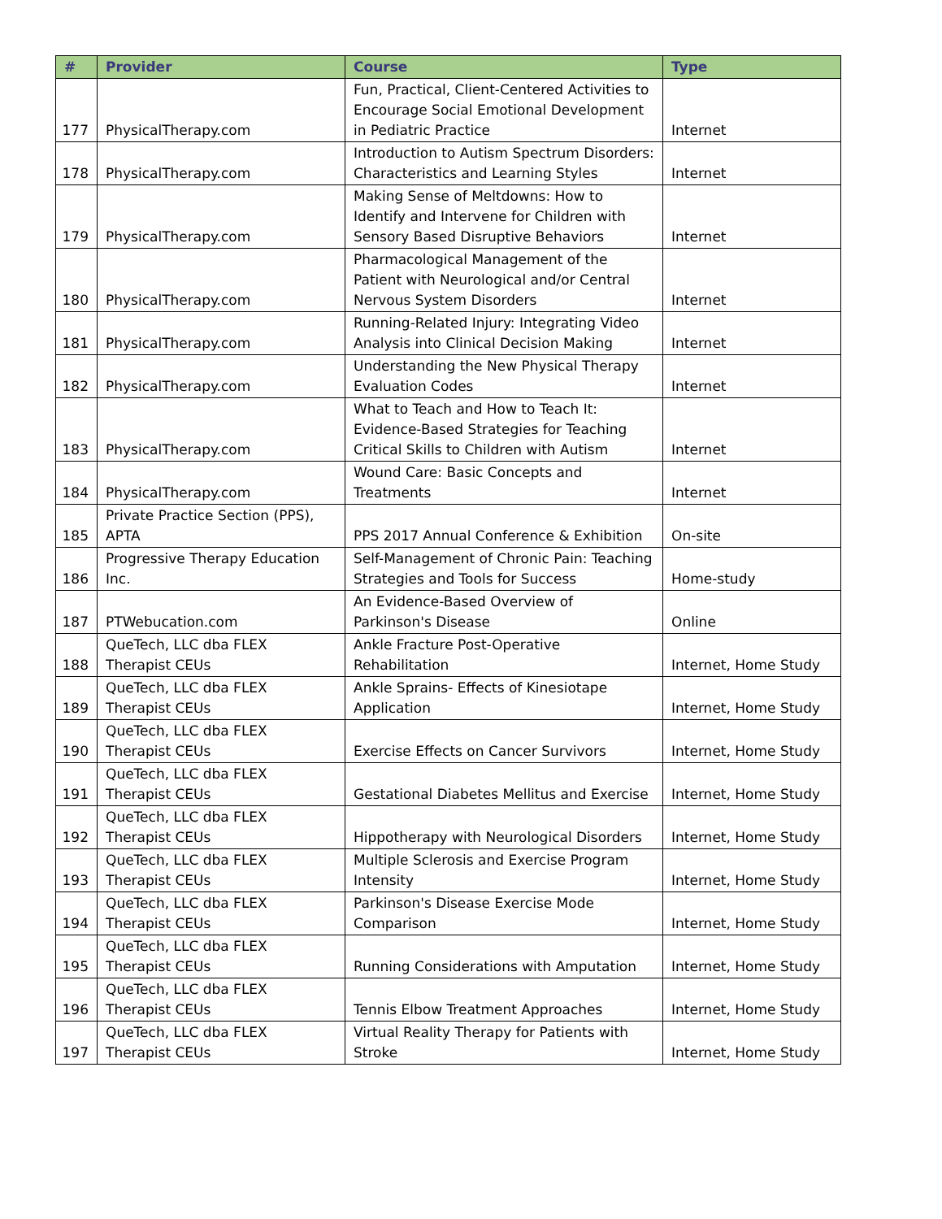| # | Provider | Course | Type |
| --- | --- | --- | --- |
| 177 | PhysicalTherapy.com | Fun, Practical, Client-Centered Activities to Encourage Social Emotional Development in Pediatric Practice | Internet |
| 178 | PhysicalTherapy.com | Introduction to Autism Spectrum Disorders: Characteristics and Learning Styles | Internet |
| 179 | PhysicalTherapy.com | Making Sense of Meltdowns: How to Identify and Intervene for Children with Sensory Based Disruptive Behaviors | Internet |
| 180 | PhysicalTherapy.com | Pharmacological Management of the Patient with Neurological and/or Central Nervous System Disorders | Internet |
| 181 | PhysicalTherapy.com | Running-Related Injury: Integrating Video Analysis into Clinical Decision Making | Internet |
| 182 | PhysicalTherapy.com | Understanding the New Physical Therapy Evaluation Codes | Internet |
| 183 | PhysicalTherapy.com | What to Teach and How to Teach It: Evidence-Based Strategies for Teaching Critical Skills to Children with Autism | Internet |
| 184 | PhysicalTherapy.com | Wound Care: Basic Concepts and Treatments | Internet |
| 185 | Private Practice Section (PPS), APTA | PPS 2017 Annual Conference & Exhibition | On-site |
| 186 | Progressive Therapy Education Inc. | Self-Management of Chronic Pain: Teaching Strategies and Tools for Success | Home-study |
| 187 | PTWebucation.com | An Evidence-Based Overview of Parkinson's Disease | Online |
| 188 | QueTech, LLC dba FLEX Therapist CEUs | Ankle Fracture Post-Operative Rehabilitation | Internet, Home Study |
| 189 | QueTech, LLC dba FLEX Therapist CEUs | Ankle Sprains- Effects of Kinesiotape Application | Internet, Home Study |
| 190 | QueTech, LLC dba FLEX Therapist CEUs | Exercise Effects on Cancer Survivors | Internet, Home Study |
| 191 | QueTech, LLC dba FLEX Therapist CEUs | Gestational Diabetes Mellitus and Exercise | Internet, Home Study |
| 192 | QueTech, LLC dba FLEX Therapist CEUs | Hippotherapy with Neurological Disorders | Internet, Home Study |
| 193 | QueTech, LLC dba FLEX Therapist CEUs | Multiple Sclerosis and Exercise Program Intensity | Internet, Home Study |
| 194 | QueTech, LLC dba FLEX Therapist CEUs | Parkinson's Disease Exercise Mode Comparison | Internet, Home Study |
| 195 | QueTech, LLC dba FLEX Therapist CEUs | Running Considerations with Amputation | Internet, Home Study |
| 196 | QueTech, LLC dba FLEX Therapist CEUs | Tennis Elbow Treatment Approaches | Internet, Home Study |
| 197 | QueTech, LLC dba FLEX Therapist CEUs | Virtual Reality Therapy for Patients with Stroke | Internet, Home Study |